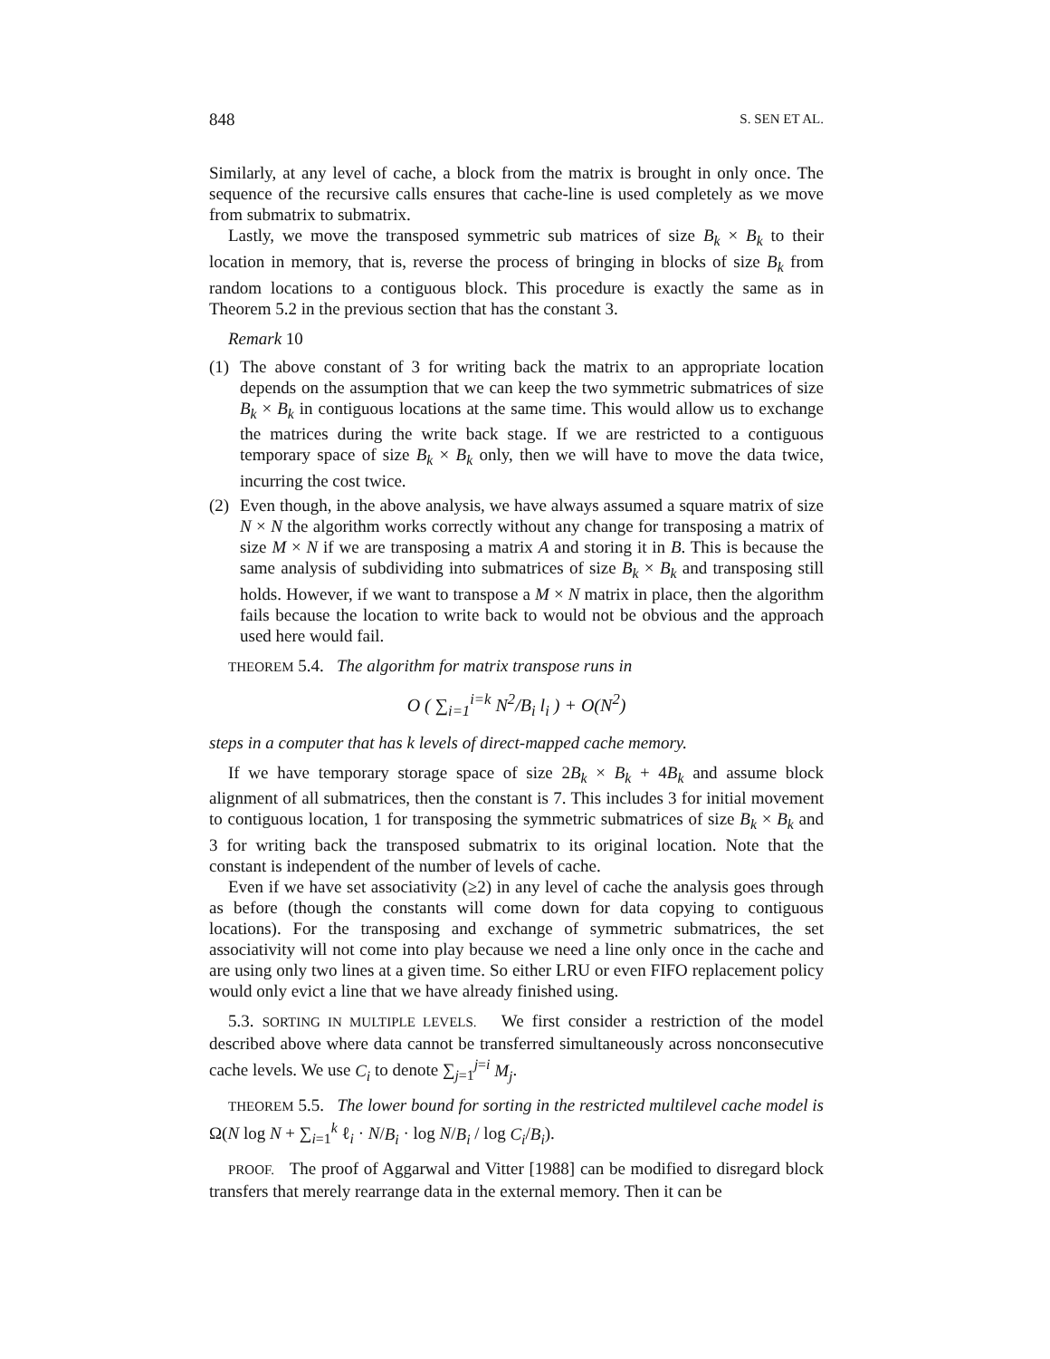848 S. SEN ET AL.
Similarly, at any level of cache, a block from the matrix is brought in only once. The sequence of the recursive calls ensures that cache-line is used completely as we move from submatrix to submatrix.
Lastly, we move the transposed symmetric sub matrices of size B<sub>k</sub> × B<sub>k</sub> to their location in memory, that is, reverse the process of bringing in blocks of size B<sub>k</sub> from random locations to a contiguous block. This procedure is exactly the same as in Theorem 5.2 in the previous section that has the constant 3.
Remark 10
(1) The above constant of 3 for writing back the matrix to an appropriate location depends on the assumption that we can keep the two symmetric submatrices of size B<sub>k</sub> × B<sub>k</sub> in contiguous locations at the same time. This would allow us to exchange the matrices during the write back stage. If we are restricted to a contiguous temporary space of size B<sub>k</sub> × B<sub>k</sub> only, then we will have to move the data twice, incurring the cost twice.
(2) Even though, in the above analysis, we have always assumed a square matrix of size N × N the algorithm works correctly without any change for transposing a matrix of size M × N if we are transposing a matrix A and storing it in B. This is because the same analysis of subdividing into submatrices of size B<sub>k</sub> × B<sub>k</sub> and transposing still holds. However, if we want to transpose a M × N matrix in place, then the algorithm fails because the location to write back to would not be obvious and the approach used here would fail.
THEOREM 5.4. The algorithm for matrix transpose runs in
O ( ∑<sub>i=1</sub><sup>i=k</sup> N<sup>2</sup>/B<sub>i</sub> l<sub>i</sub> ) + O(N<sup>2</sup>)
steps in a computer that has k levels of direct-mapped cache memory.
If we have temporary storage space of size 2B<sub>k</sub> × B<sub>k</sub> + 4B<sub>k</sub> and assume block alignment of all submatrices, then the constant is 7. This includes 3 for initial movement to contiguous location, 1 for transposing the symmetric submatrices of size B<sub>k</sub> × B<sub>k</sub> and 3 for writing back the transposed submatrix to its original location. Note that the constant is independent of the number of levels of cache.
Even if we have set associativity (≥2) in any level of cache the analysis goes through as before (though the constants will come down for data copying to contiguous locations). For the transposing and exchange of symmetric submatrices, the set associativity will not come into play because we need a line only once in the cache and are using only two lines at a given time. So either LRU or even FIFO replacement policy would only evict a line that we have already finished using.
5.3. SORTING IN MULTIPLE LEVELS. We first consider a restriction of the model described above where data cannot be transferred simultaneously across nonconsecutive cache levels. We use C<sub>i</sub> to denote ∑<sub>j=1</sub><sup>j=i</sup> M<sub>j</sub>.
THEOREM 5.5. The lower bound for sorting in the restricted multilevel cache model is Ω(N log N + ∑<sub>i=1</sub><sup>k</sup> ℓ<sub>i</sub> · N/B<sub>i</sub> · log N/B<sub>i</sub> / log C<sub>i</sub>/B<sub>i</sub>).
PROOF. The proof of Aggarwal and Vitter [1988] can be modified to disregard block transfers that merely rearrange data in the external memory. Then it can be